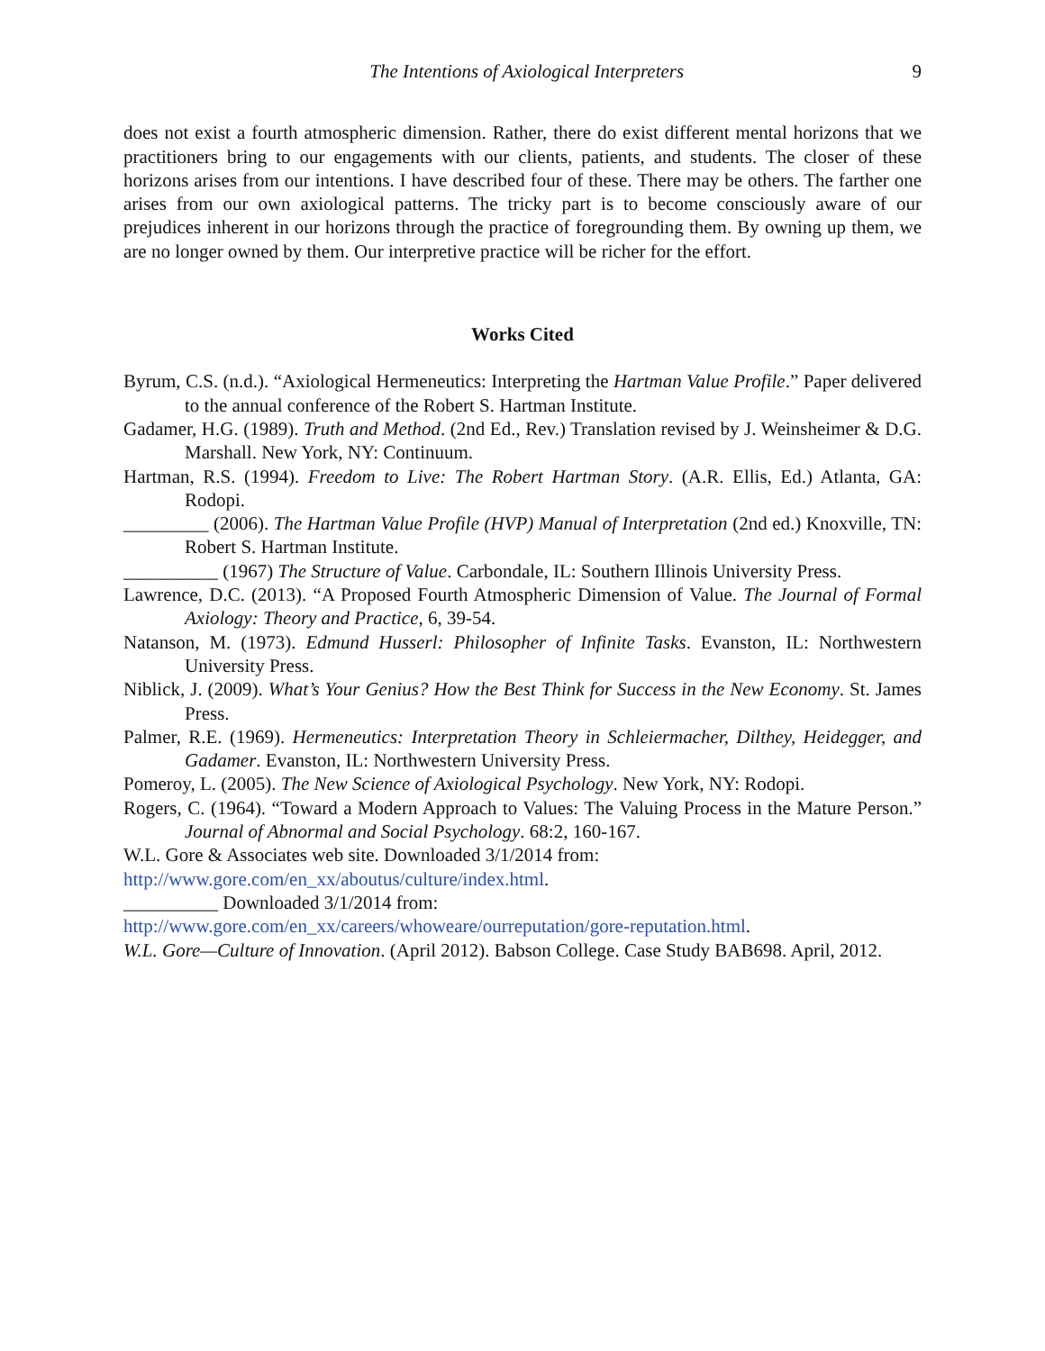The Intentions of Axiological Interpreters 9
does not exist a fourth atmospheric dimension. Rather, there do exist different mental horizons that we practitioners bring to our engagements with our clients, patients, and students. The closer of these horizons arises from our intentions. I have described four of these. There may be others. The farther one arises from our own axiological patterns. The tricky part is to become consciously aware of our prejudices inherent in our horizons through the practice of foregrounding them. By owning up them, we are no longer owned by them. Our interpretive practice will be richer for the effort.
Works Cited
Byrum, C.S. (n.d.). “Axiological Hermeneutics: Interpreting the Hartman Value Profile.” Paper delivered to the annual conference of the Robert S. Hartman Institute.
Gadamer, H.G. (1989). Truth and Method. (2nd Ed., Rev.) Translation revised by J. Weinsheimer & D.G. Marshall. New York, NY: Continuum.
Hartman, R.S. (1994). Freedom to Live: The Robert Hartman Story. (A.R. Ellis, Ed.) Atlanta, GA: Rodopi.
_________ (2006). The Hartman Value Profile (HVP) Manual of Interpretation (2nd ed.) Knoxville, TN: Robert S. Hartman Institute.
__________ (1967) The Structure of Value. Carbondale, IL: Southern Illinois University Press.
Lawrence, D.C. (2013). “A Proposed Fourth Atmospheric Dimension of Value. The Journal of Formal Axiology: Theory and Practice, 6, 39-54.
Natanson, M. (1973). Edmund Husserl: Philosopher of Infinite Tasks. Evanston, IL: Northwestern University Press.
Niblick, J. (2009). What’s Your Genius? How the Best Think for Success in the New Economy. St. James Press.
Palmer, R.E. (1969). Hermeneutics: Interpretation Theory in Schleiermacher, Dilthey, Heidegger, and Gadamer. Evanston, IL: Northwestern University Press.
Pomeroy, L. (2005). The New Science of Axiological Psychology. New York, NY: Rodopi.
Rogers, C. (1964). “Toward a Modern Approach to Values: The Valuing Process in the Mature Person.” Journal of Abnormal and Social Psychology. 68:2, 160-167.
W.L. Gore & Associates web site. Downloaded 3/1/2014 from:
http://www.gore.com/en_xx/aboutus/culture/index.html.
__________ Downloaded 3/1/2014 from:
http://www.gore.com/en_xx/careers/whoweare/ourreputation/gore-reputation.html.
W.L. Gore—Culture of Innovation. (April 2012). Babson College. Case Study BAB698. April, 2012.